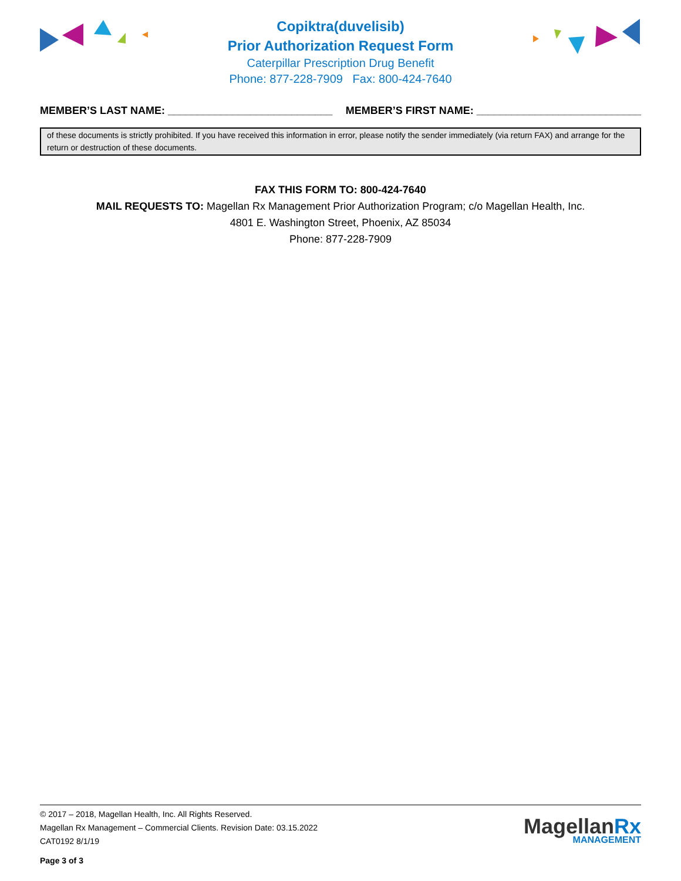Copiktra(duvelisib)
Prior Authorization Request Form
Caterpillar Prescription Drug Benefit
Phone: 877-228-7909 Fax: 800-424-7640
MEMBER’S LAST NAME: ____________________________ MEMBER’S FIRST NAME: ____________________________
of these documents is strictly prohibited. If you have received this information in error, please notify the sender immediately (via return FAX) and arrange for the return or destruction of these documents.
FAX THIS FORM TO: 800-424-7640
MAIL REQUESTS TO: Magellan Rx Management Prior Authorization Program; c/o Magellan Health, Inc.
4801 E. Washington Street, Phoenix, AZ 85034
Phone: 877-228-7909
© 2017 – 2018, Magellan Health, Inc. All Rights Reserved.
Magellan Rx Management – Commercial Clients. Revision Date: 03.15.2022
CAT0192 8/1/19
Page 3 of 3
MagellanRx
MANAGEMENT